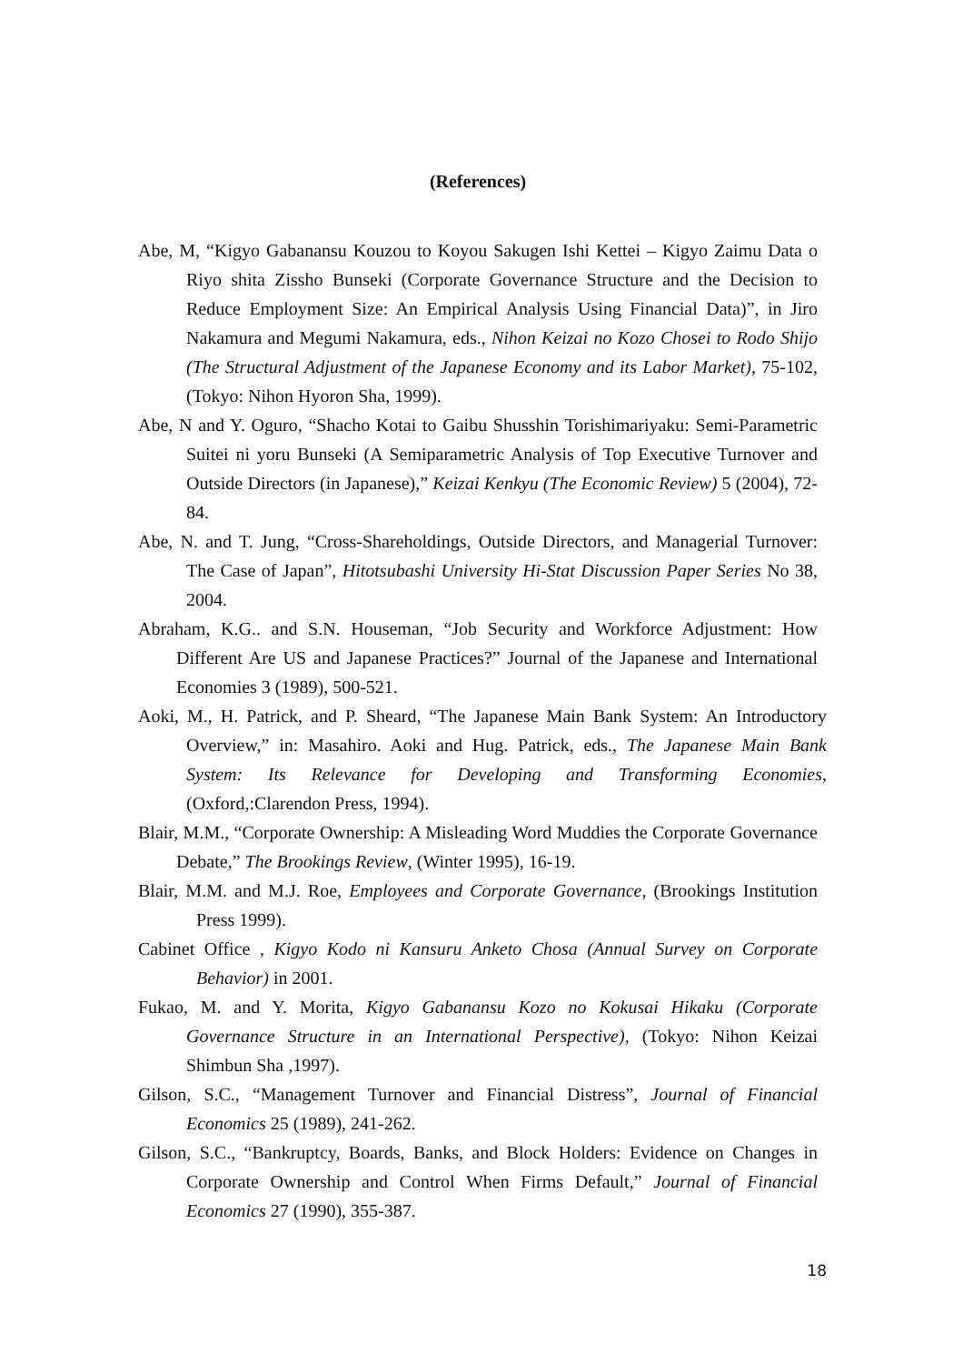(References)
Abe, M, “Kigyo Gabanansu Kouzou to Koyou Sakugen Ishi Kettei – Kigyo Zaimu Data o Riyo shita Zissho Bunseki (Corporate Governance Structure and the Decision to Reduce Employment Size: An Empirical Analysis Using Financial Data)”, in Jiro Nakamura and Megumi Nakamura, eds., Nihon Keizai no Kozo Chosei to Rodo Shijo (The Structural Adjustment of the Japanese Economy and its Labor Market), 75-102, (Tokyo: Nihon Hyoron Sha, 1999).
Abe, N and Y. Oguro, “Shacho Kotai to Gaibu Shusshin Torishimariyaku: Semi-Parametric Suitei ni yoru Bunseki (A Semiparametric Analysis of Top Executive Turnover and Outside Directors (in Japanese),” Keizai Kenkyu (The Economic Review) 5 (2004), 72-84.
Abe, N. and T. Jung, “Cross-Shareholdings, Outside Directors, and Managerial Turnover: The Case of Japan”, Hitotsubashi University Hi-Stat Discussion Paper Series No 38, 2004.
Abraham, K.G.. and S.N. Houseman, “Job Security and Workforce Adjustment: How Different Are US and Japanese Practices?” Journal of the Japanese and International Economies 3 (1989), 500-521.
Aoki, M., H. Patrick, and P. Sheard, “The Japanese Main Bank System: An Introductory Overview,” in: Masahiro. Aoki and Hug. Patrick, eds., The Japanese Main Bank System: Its Relevance for Developing and Transforming Economies, (Oxford,:Clarendon Press, 1994).
Blair, M.M., “Corporate Ownership: A Misleading Word Muddies the Corporate Governance Debate,” The Brookings Review, (Winter 1995), 16-19.
Blair, M.M. and M.J. Roe, Employees and Corporate Governance, (Brookings Institution Press 1999).
Cabinet Office , Kigyo Kodo ni Kansuru Anketo Chosa (Annual Survey on Corporate Behavior) in 2001.
Fukao, M. and Y. Morita, Kigyo Gabanansu Kozo no Kokusai Hikaku (Corporate Governance Structure in an International Perspective), (Tokyo: Nihon Keizai Shimbun Sha ,1997).
Gilson, S.C., “Management Turnover and Financial Distress”, Journal of Financial Economics 25 (1989), 241-262.
Gilson, S.C., “Bankruptcy, Boards, Banks, and Block Holders: Evidence on Changes in Corporate Ownership and Control When Firms Default,” Journal of Financial Economics 27 (1990), 355-387.
18